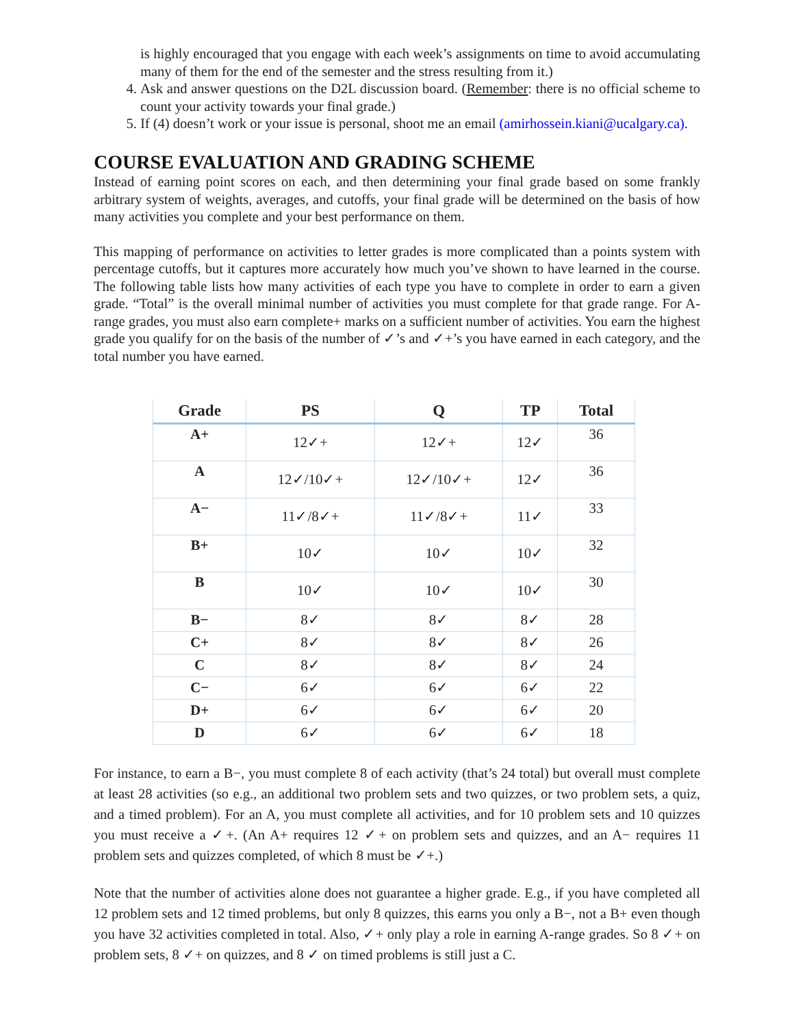is highly encouraged that you engage with each week’s assignments on time to avoid accumulating many of them for the end of the semester and the stress resulting from it.)
4. Ask and answer questions on the D2L discussion board. (Remember: there is no official scheme to count your activity towards your final grade.)
5. If (4) doesn’t work or your issue is personal, shoot me an email (amirhossein.kiani@ucalgary.ca).
COURSE EVALUATION AND GRADING SCHEME
Instead of earning point scores on each, and then determining your final grade based on some frankly arbitrary system of weights, averages, and cutoffs, your final grade will be determined on the basis of how many activities you complete and your best performance on them.
This mapping of performance on activities to letter grades is more complicated than a points system with percentage cutoffs, but it captures more accurately how much you’ve shown to have learned in the course. The following table lists how many activities of each type you have to complete in order to earn a given grade. “Total” is the overall minimal number of activities you must complete for that grade range. For A-range grades, you must also earn complete+ marks on a sufficient number of activities. You earn the highest grade you qualify for on the basis of the number of ✓’s and ✓+’s you have earned in each category, and the total number you have earned.
| Grade | PS | Q | TP | Total |
| --- | --- | --- | --- | --- |
| A+ | 12✓+ | 12✓+ | 12✓ | 36 |
| A | 12✓/10✓+ | 12✓/10✓+ | 12✓ | 36 |
| A− | 11✓/8✓+ | 11✓/8✓+ | 11✓ | 33 |
| B+ | 10✓ | 10✓ | 10✓ | 32 |
| B | 10✓ | 10✓ | 10✓ | 30 |
| B− | 8✓ | 8✓ | 8✓ | 28 |
| C+ | 8✓ | 8✓ | 8✓ | 26 |
| C | 8✓ | 8✓ | 8✓ | 24 |
| C− | 6✓ | 6✓ | 6✓ | 22 |
| D+ | 6✓ | 6✓ | 6✓ | 20 |
| D | 6✓ | 6✓ | 6✓ | 18 |
For instance, to earn a B−, you must complete 8 of each activity (that’s 24 total) but overall must complete at least 28 activities (so e.g., an additional two problem sets and two quizzes, or two problem sets, a quiz, and a timed problem). For an A, you must complete all activities, and for 10 problem sets and 10 quizzes you must receive a ✓+. (An A+ requires 12 ✓+ on problem sets and quizzes, and an A− requires 11 problem sets and quizzes completed, of which 8 must be ✓+.)
Note that the number of activities alone does not guarantee a higher grade. E.g., if you have completed all 12 problem sets and 12 timed problems, but only 8 quizzes, this earns you only a B−, not a B+ even though you have 32 activities completed in total. Also, ✓+ only play a role in earning A-range grades. So 8 ✓+ on problem sets, 8 ✓+ on quizzes, and 8 ✓ on timed problems is still just a C.